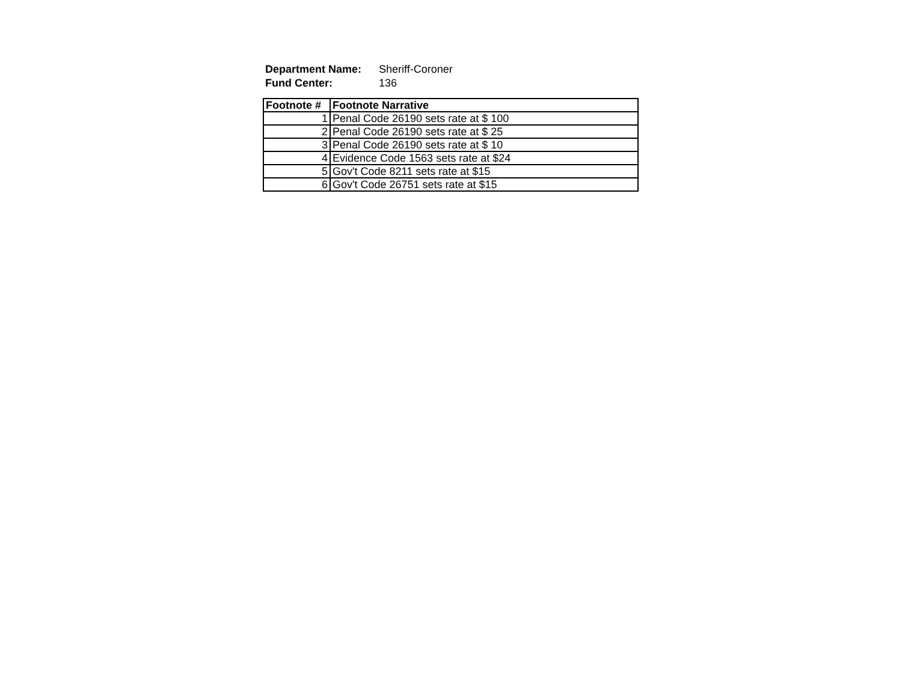| Department Name: | Sheriff-Coroner |
| Fund Center: | 136 |
| Footnote # | Footnote Narrative |
| --- | --- |
| 1 | Penal Code 26190 sets rate at $ 100 |
| 2 | Penal Code 26190 sets rate at $ 25 |
| 3 | Penal Code 26190 sets rate at $ 10 |
| 4 | Evidence Code 1563 sets rate at $24 |
| 5 | Gov't Code 8211 sets rate at $15 |
| 6 | Gov't Code 26751 sets rate at $15 |